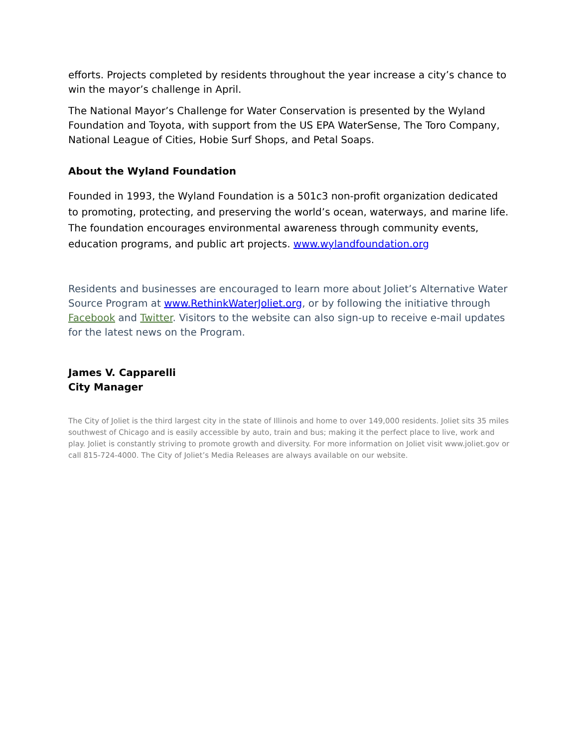efforts. Projects completed by residents throughout the year increase a city’s chance to win the mayor’s challenge in April.
The National Mayor’s Challenge for Water Conservation is presented by the Wyland Foundation and Toyota, with support from the US EPA WaterSense, The Toro Company, National League of Cities, Hobie Surf Shops, and Petal Soaps.
About the Wyland Foundation
Founded in 1993, the Wyland Foundation is a 501c3 non-profit organization dedicated to promoting, protecting, and preserving the world’s ocean, waterways, and marine life. The foundation encourages environmental awareness through community events, education programs, and public art projects. www.wylandfoundation.org
Residents and businesses are encouraged to learn more about Joliet’s Alternative Water Source Program at www.RethinkWaterJoliet.org, or by following the initiative through Facebook and Twitter. Visitors to the website can also sign-up to receive e-mail updates for the latest news on the Program.
James V. Capparelli
City Manager
The City of Joliet is the third largest city in the state of Illinois and home to over 149,000 residents. Joliet sits 35 miles southwest of Chicago and is easily accessible by auto, train and bus; making it the perfect place to live, work and play. Joliet is constantly striving to promote growth and diversity. For more information on Joliet visit www.joliet.gov or call 815-724-4000. The City of Joliet’s Media Releases are always available on our website.